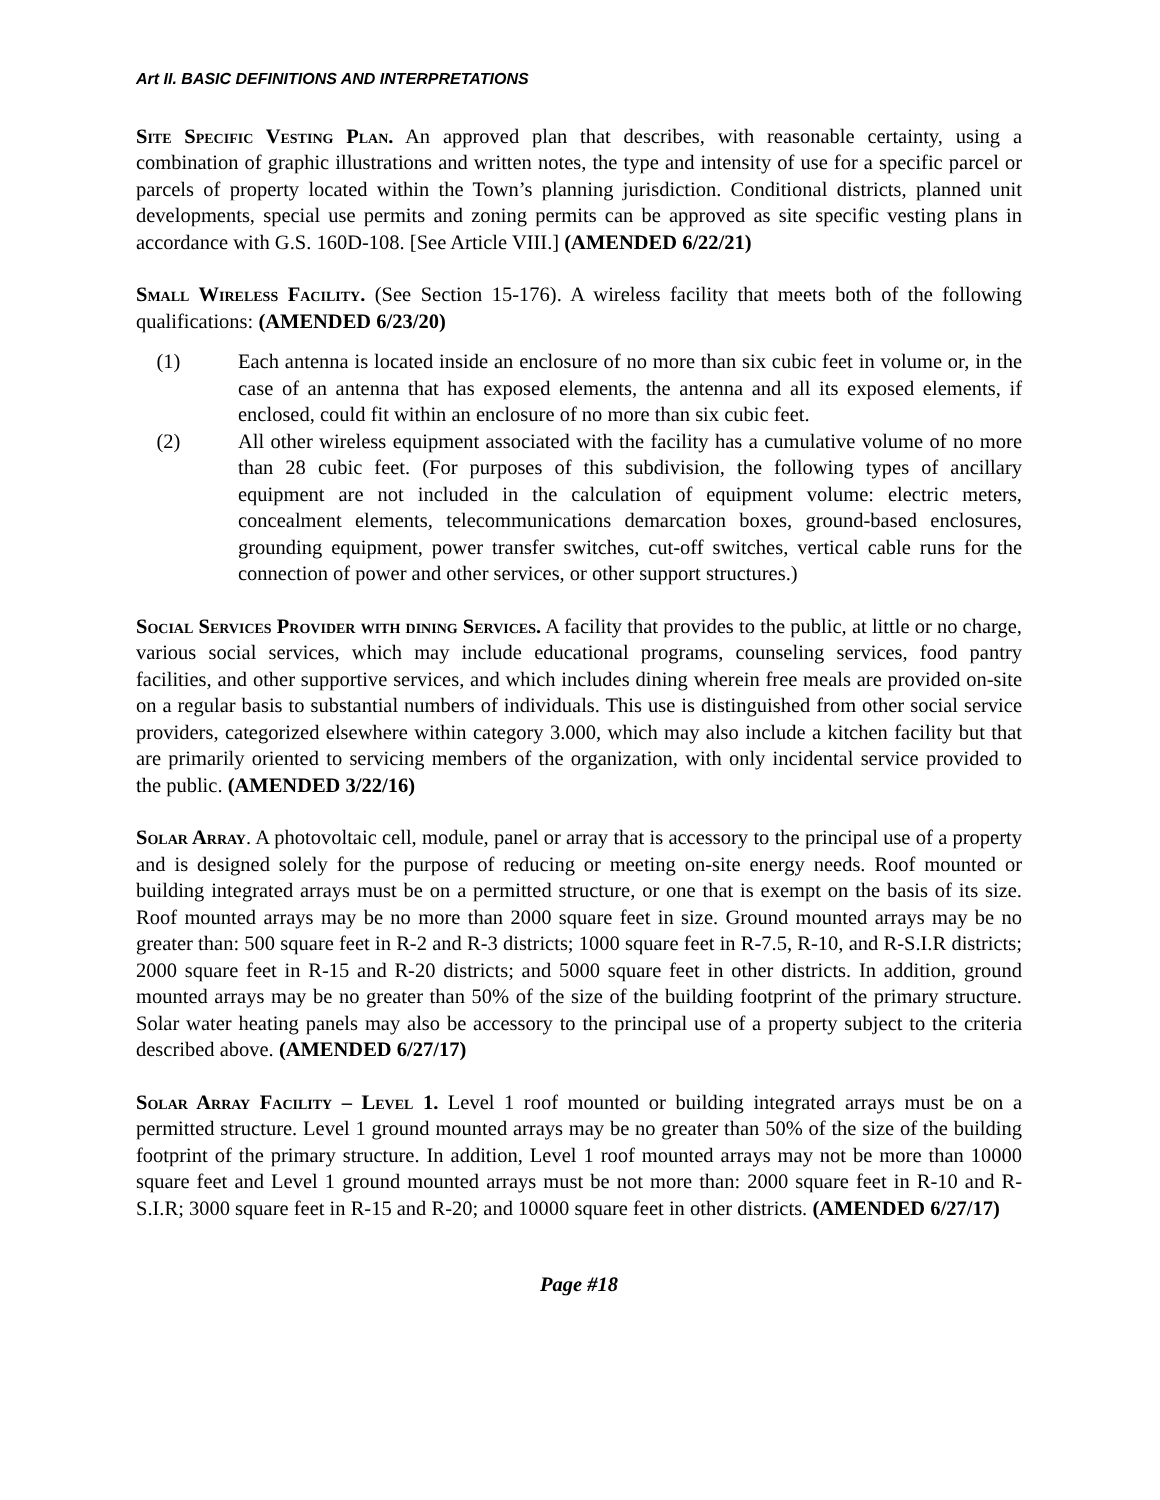Art II. BASIC DEFINITIONS AND INTERPRETATIONS
Site Specific Vesting Plan. An approved plan that describes, with reasonable certainty, using a combination of graphic illustrations and written notes, the type and intensity of use for a specific parcel or parcels of property located within the Town’s planning jurisdiction. Conditional districts, planned unit developments, special use permits and zoning permits can be approved as site specific vesting plans in accordance with G.S. 160D-108. [See Article VIII.] (AMENDED 6/22/21)
Small Wireless Facility. (See Section 15-176). A wireless facility that meets both of the following qualifications: (AMENDED 6/23/20)
(1) Each antenna is located inside an enclosure of no more than six cubic feet in volume or, in the case of an antenna that has exposed elements, the antenna and all its exposed elements, if enclosed, could fit within an enclosure of no more than six cubic feet.
(2) All other wireless equipment associated with the facility has a cumulative volume of no more than 28 cubic feet. (For purposes of this subdivision, the following types of ancillary equipment are not included in the calculation of equipment volume: electric meters, concealment elements, telecommunications demarcation boxes, ground-based enclosures, grounding equipment, power transfer switches, cut-off switches, vertical cable runs for the connection of power and other services, or other support structures.)
Social Services Provider with dining Services. A facility that provides to the public, at little or no charge, various social services, which may include educational programs, counseling services, food pantry facilities, and other supportive services, and which includes dining wherein free meals are provided on-site on a regular basis to substantial numbers of individuals. This use is distinguished from other social service providers, categorized elsewhere within category 3.000, which may also include a kitchen facility but that are primarily oriented to servicing members of the organization, with only incidental service provided to the public. (AMENDED 3/22/16)
Solar Array. A photovoltaic cell, module, panel or array that is accessory to the principal use of a property and is designed solely for the purpose of reducing or meeting on-site energy needs. Roof mounted or building integrated arrays must be on a permitted structure, or one that is exempt on the basis of its size. Roof mounted arrays may be no more than 2000 square feet in size. Ground mounted arrays may be no greater than: 500 square feet in R-2 and R-3 districts; 1000 square feet in R-7.5, R-10, and R-S.I.R districts; 2000 square feet in R-15 and R-20 districts; and 5000 square feet in other districts. In addition, ground mounted arrays may be no greater than 50% of the size of the building footprint of the primary structure. Solar water heating panels may also be accessory to the principal use of a property subject to the criteria described above. (AMENDED 6/27/17)
Solar Array Facility – Level 1. Level 1 roof mounted or building integrated arrays must be on a permitted structure. Level 1 ground mounted arrays may be no greater than 50% of the size of the building footprint of the primary structure. In addition, Level 1 roof mounted arrays may not be more than 10000 square feet and Level 1 ground mounted arrays must be not more than: 2000 square feet in R-10 and R-S.I.R; 3000 square feet in R-15 and R-20; and 10000 square feet in other districts. (AMENDED 6/27/17)
Page #18